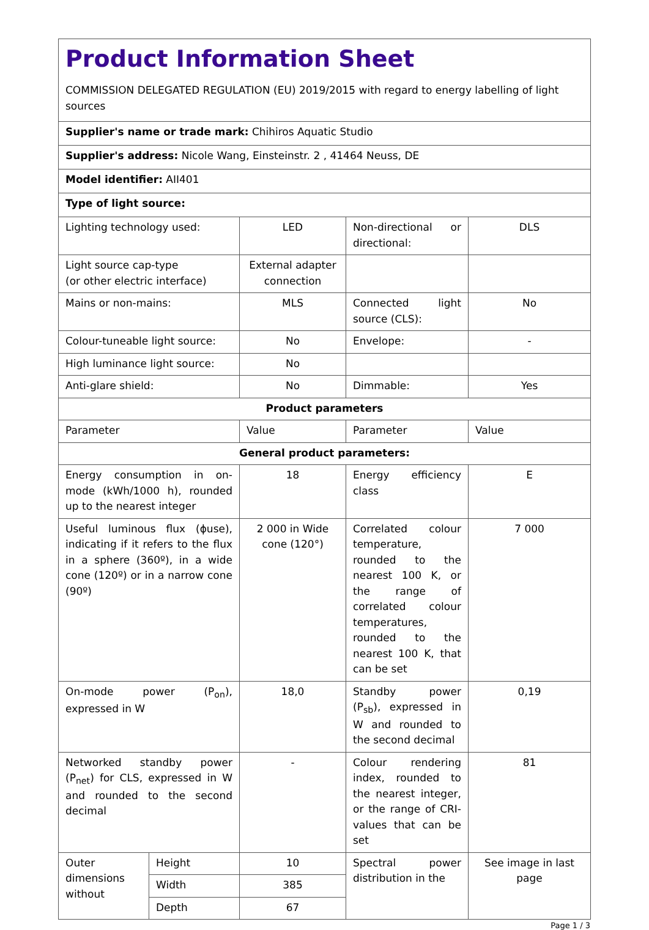| Product Information Sheet COMMISSION DELEGATED REGULATION (EU) 2019/2015 with regard to energy labelling of light sources | | | | |
| Supplier's name or trade mark: Chihiros Aquatic Studio | | | | |
| Supplier's address: Nicole Wang, Einsteinstr. 2 , 41464 Neuss, DE | | | | |
| Model identifier: AII401 | | | | |
| Type of light source: | | | | |
| Lighting technology used: | | LED | Non-directional or directional: | DLS |
| Light source cap-type (or other electric interface) | | External adapter connection | | |
| Mains or non-mains: | | MLS | Connected light source (CLS): | No |
| Colour-tuneable light source: | | No | Envelope: | - |
| High luminance light source: | | No | | |
| Anti-glare shield: | | No | Dimmable: | Yes |
| Product parameters | | | | |
| Parameter | | Value | Parameter | Value |
| General product parameters: | | | | |
| Energy consumption in on-mode (kWh/1000 h), rounded up to the nearest integer | | 18 | Energy efficiency class | E |
| Useful luminous flux (ϕuse), indicating if it refers to the flux in a sphere (360º), in a wide cone (120º) or in a narrow cone (90º) | | 2 000 in Wide cone (120°) | Correlated colour temperature, rounded to the nearest 100 K, or the range of correlated colour temperatures, rounded to the nearest 100 K, that can be set | 7 000 |
| On-mode power (P<sub>on</sub>), expressed in W | | 18,0 | Standby power (P<sub>sb</sub>), expressed in W and rounded to the second decimal | 0,19 |
| Networked standby power (P<sub>net</sub>) for CLS, expressed in W and rounded to the second decimal | | - | Colour rendering index, rounded to the nearest integer, or the range of CRI-values that can be set | 81 |
| Outer dimensions without | Height | 10 | Spectral power distribution in the | See image in last page |
| | Width | 385 | | |
| | Depth | 67 | | |
Page 1 / 3